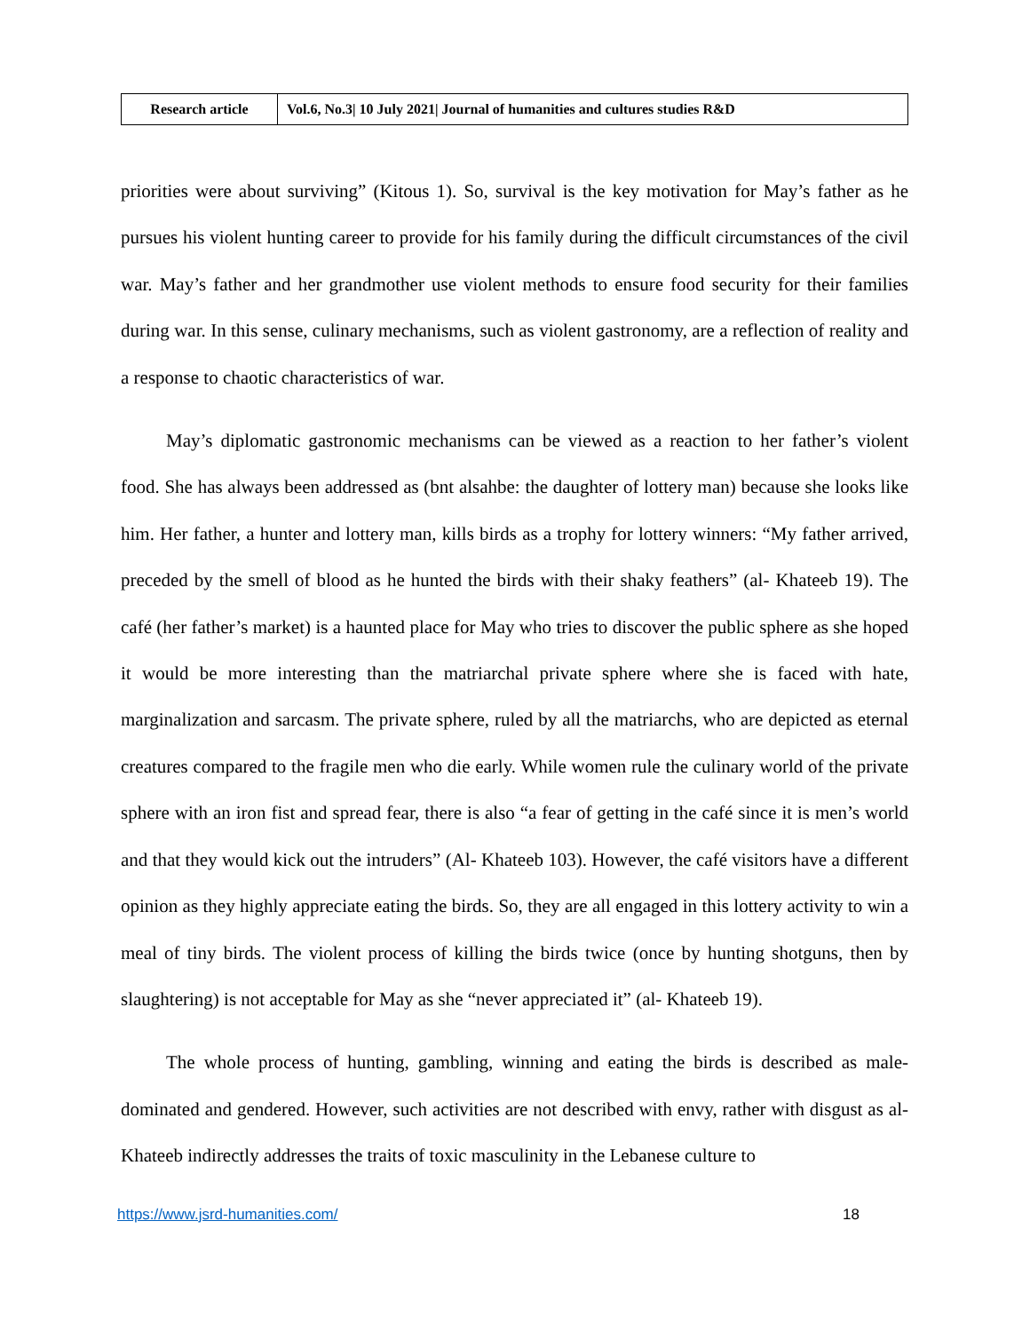| Research article | Vol.6, No.3/ 10 July 2021/ Journal of humanities and cultures studies R&D |
priorities were about surviving” (Kitous 1). So, survival is the key motivation for May’s father as he pursues his violent hunting career to provide for his family during the difficult circumstances of the civil war. May’s father and her grandmother use violent methods to ensure food security for their families during war. In this sense, culinary mechanisms, such as violent gastronomy, are a reflection of reality and a response to chaotic characteristics of war.
May’s diplomatic gastronomic mechanisms can be viewed as a reaction to her father’s violent food. She has always been addressed as (bnt alsahbe: the daughter of lottery man) because she looks like him. Her father, a hunter and lottery man, kills birds as a trophy for lottery winners: “My father arrived, preceded by the smell of blood as he hunted the birds with their shaky feathers” (al- Khateeb 19). The café (her father’s market) is a haunted place for May who tries to discover the public sphere as she hoped it would be more interesting than the matriarchal private sphere where she is faced with hate, marginalization and sarcasm. The private sphere, ruled by all the matriarchs, who are depicted as eternal creatures compared to the fragile men who die early. While women rule the culinary world of the private sphere with an iron fist and spread fear, there is also “a fear of getting in the café since it is men’s world and that they would kick out the intruders” (Al- Khateeb 103). However, the café visitors have a different opinion as they highly appreciate eating the birds. So, they are all engaged in this lottery activity to win a meal of tiny birds. The violent process of killing the birds twice (once by hunting shotguns, then by slaughtering) is not acceptable for May as she “never appreciated it” (al- Khateeb 19).
The whole process of hunting, gambling, winning and eating the birds is described as male-dominated and gendered. However, such activities are not described with envy, rather with disgust as al-Khateeb indirectly addresses the traits of toxic masculinity in the Lebanese culture to
https://www.jsrd-humanities.com/ 18